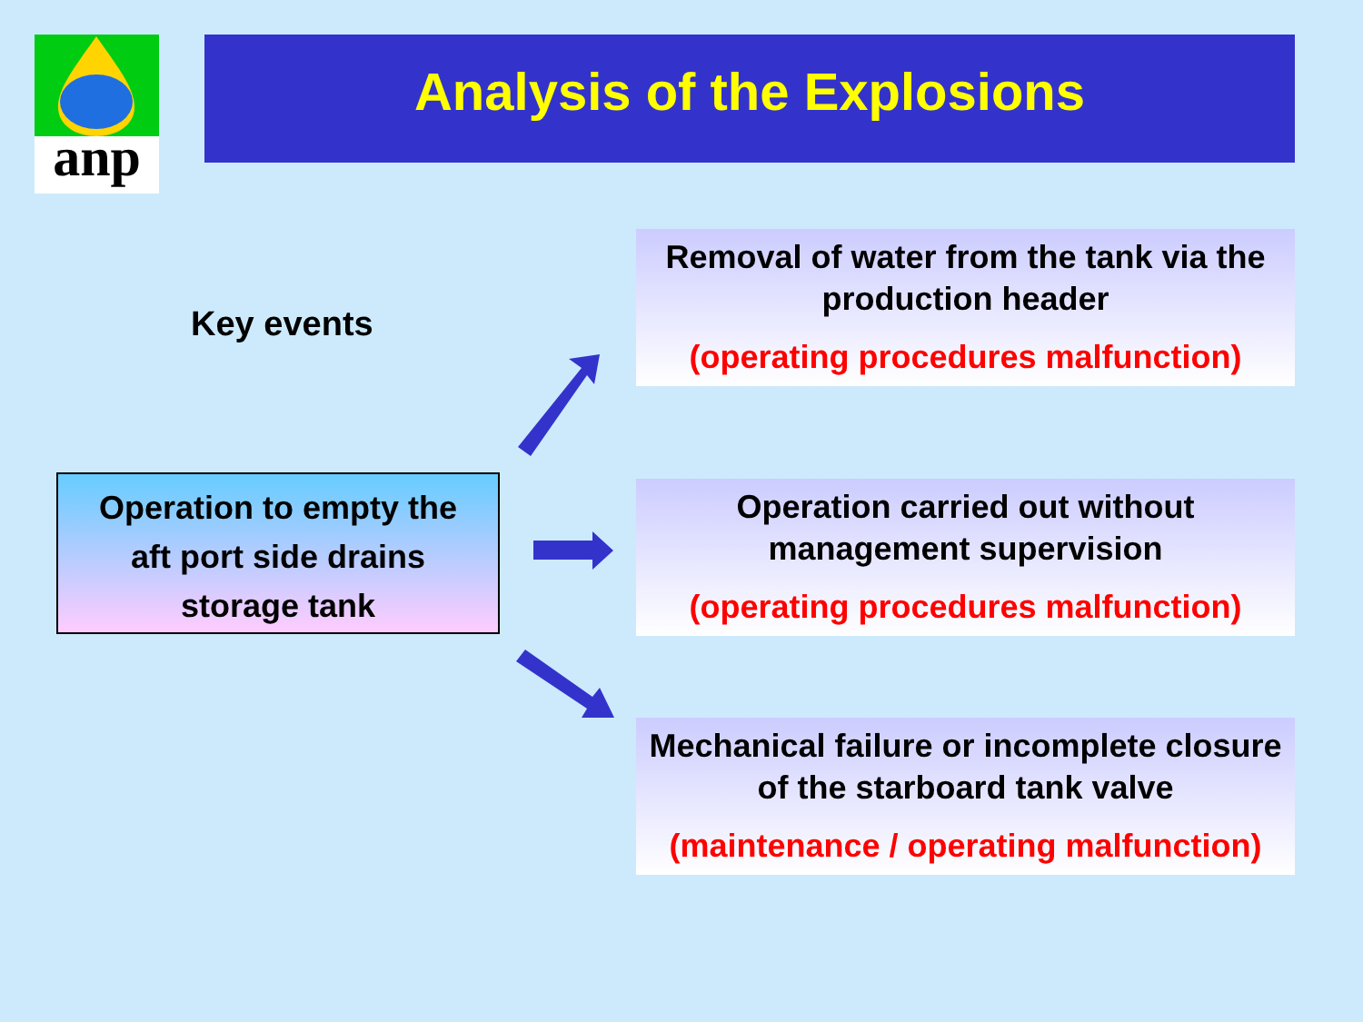anp Analysis of the Explosions
Key events
Operation to empty the
aft port side drains
storage tank
Removal of water from the tank via the production header
(operating procedures malfunction)
Operation carried out without management supervision
(operating procedures malfunction)
Mechanical failure or incomplete closure of the starboard tank valve
(maintenance / operating malfunction)